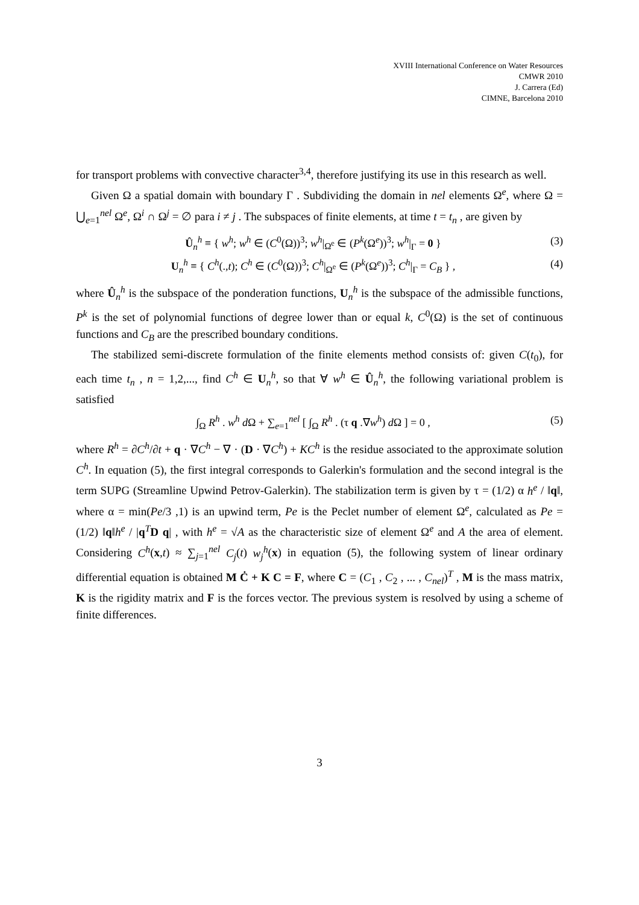XVIII International Conference on Water Resources
CMWR 2010
J. Carrera (Ed)
CIMNE, Barcelona 2010
for transport problems with convective character<sup>3,4</sup>, therefore justifying its use in this research as well.
Given Ω a spatial domain with boundary Γ . Subdividing the domain in nel elements Ω<sup>e</sup>, where Ω = ⋃<sub>e=1</sub><sup>nel</sup> Ω<sup>e</sup>, Ω<sup>i</sup> ∩ Ω<sup>j</sup> = ∅ para i ≠ j . The subspaces of finite elements, at time t = t<sub>n</sub> , are given by
Û<sub>n</sub><sup>h</sup> ≡ { w<sup>h</sup>; w<sup>h</sup> ∈ (C<sup>0</sup>(Ω))<sup>3</sup>; w<sup>h</sup>|<sub>Ω<sup>e</sup></sub> ∈ (P<sup>k</sup>(Ω<sup>e</sup>))<sup>3</sup>; w<sup>h</sup>|<sub>Γ</sub> = 0 } (3)
U<sub>n</sub><sup>h</sup> ≡ { C<sup>h</sup>(.,t); C<sup>h</sup> ∈ (C<sup>0</sup>(Ω))<sup>3</sup>; C<sup>h</sup>|<sub>Ω<sup>e</sup></sub> ∈ (P<sup>k</sup>(Ω<sup>e</sup>))<sup>3</sup>; C<sup>h</sup>|<sub>Γ</sub> = C<sub>B</sub> } , (4)
where Û<sub>n</sub><sup>h</sup> is the subspace of the ponderation functions, U<sub>n</sub><sup>h</sup> is the subspace of the admissible functions, P<sup>k</sup> is the set of polynomial functions of degree lower than or equal k, C<sup>0</sup>(Ω) is the set of continuous functions and C<sub>B</sub> are the prescribed boundary conditions.
The stabilized semi-discrete formulation of the finite elements method consists of: given C(t<sub>0</sub>), for each time t<sub>n</sub> , n = 1,2,..., find C<sup>h</sup> ∈ U<sub>n</sub><sup>h</sup>, so that ∀ w<sup>h</sup> ∈ Û<sub>n</sub><sup>h</sup>, the following variational problem is satisfied
∫<sub>Ω</sub> R<sup>h</sup> . w<sup>h</sup> d Ω + ∑<sub>e=1</sub><sup>nel</sup> [ ∫<sub>Ω</sub> R<sup>h</sup> . (τ q .∇w<sup>h</sup>) d Ω ] = 0 , (5)
where R<sup>h</sup> = ∂C<sup>h</sup>/∂t + q · ∇C<sup>h</sup> − ∇ · (D · ∇C<sup>h</sup>) + KC<sup>h</sup> is the residue associated to the approximate solution C<sup>h</sup>. In equation (5), the first integral corresponds to Galerkin's formulation and the second integral is the term SUPG (Streamline Upwind Petrov-Galerkin). The stabilization term is given by τ = (1/2) α h<sup>e</sup> / ‖q‖, where α = min(Pe/3 ,1) is an upwind term, Pe is the Peclet number of element Ω<sup>e</sup>, calculated as Pe = (1/2) ‖q‖h<sup>e</sup> / |q<sup>T</sup>D q| , with h<sup>e</sup> = √A as the characteristic size of element Ω<sup>e</sup> and A the area of element. Considering C<sup>h</sup>(x,t) ≈ ∑<sub>j=1</sub><sup>nel</sup> C<sub>j</sub>(t) w<sub>j</sub><sup>h</sup>(x) in equation (5), the following system of linear ordinary differential equation is obtained M Ċ + K C = F, where C = (C<sub>1</sub> , C<sub>2</sub> , ... , C<sub>nel</sub>)<sup>T</sup> , M is the mass matrix, K is the rigidity matrix and F is the forces vector. The previous system is resolved by using a scheme of finite differences.
3